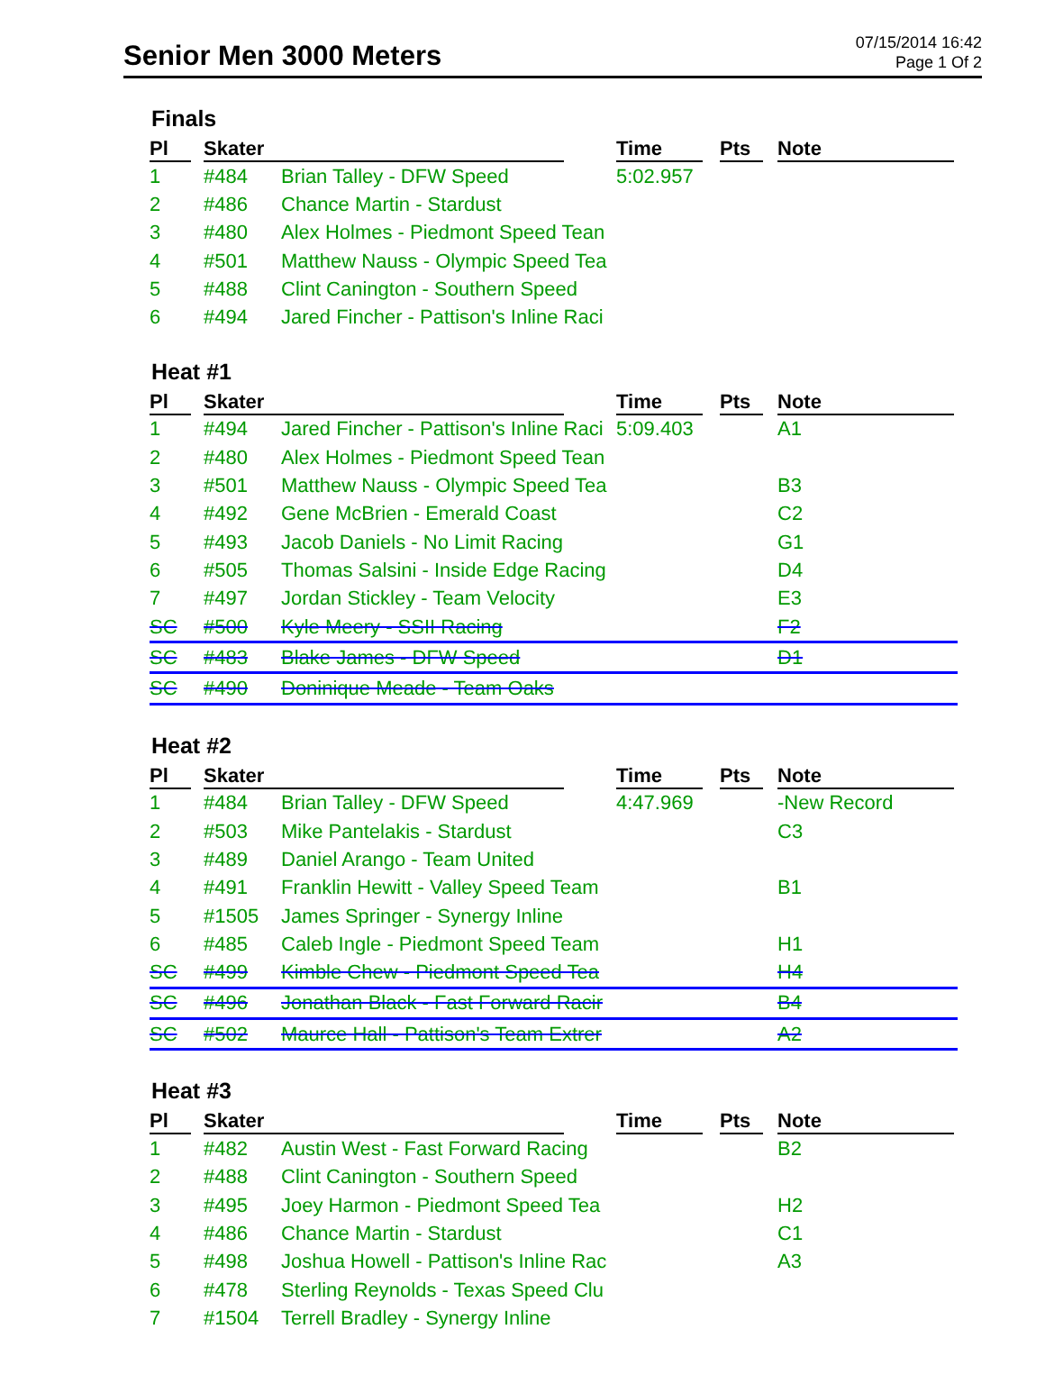Senior Men 3000 Meters
07/15/2014 16:42
Page 1 Of 2
Finals
| Pl | Skater | | Time | Pts | Note |
| --- | --- | --- | --- | --- | --- |
| 1 | #484 | Brian Talley - DFW Speed | 5:02.957 | | |
| 2 | #486 | Chance Martin - Stardust | | | |
| 3 | #480 | Alex Holmes - Piedmont Speed Tean | | | |
| 4 | #501 | Matthew Nauss - Olympic Speed Tea | | | |
| 5 | #488 | Clint Canington - Southern Speed | | | |
| 6 | #494 | Jared Fincher - Pattison's Inline Raci | | | |
Heat #1
| Pl | Skater | | Time | Pts | Note |
| --- | --- | --- | --- | --- | --- |
| 1 | #494 | Jared Fincher - Pattison's Inline Raci | 5:09.403 | | A1 |
| 2 | #480 | Alex Holmes - Piedmont Speed Tean | | | |
| 3 | #501 | Matthew Nauss - Olympic Speed Tea | | | B3 |
| 4 | #492 | Gene McBrien - Emerald Coast | | | C2 |
| 5 | #493 | Jacob Daniels - No Limit Racing | | | G1 |
| 6 | #505 | Thomas Salsini - Inside Edge Racing | | | D4 |
| 7 | #497 | Jordan Stickley - Team Velocity | | | E3 |
| SC | #500 | Kyle Meery - SSII Racing | | | F2 |
| SC | #483 | Blake James - DFW Speed | | | D1 |
| SC | #490 | Doninique Meade - Team Oaks | | | |
Heat #2
| Pl | Skater | | Time | Pts | Note |
| --- | --- | --- | --- | --- | --- |
| 1 | #484 | Brian Talley - DFW Speed | 4:47.969 | | -New Record |
| 2 | #503 | Mike Pantelakis - Stardust | | | C3 |
| 3 | #489 | Daniel Arango - Team United | | | |
| 4 | #491 | Franklin Hewitt - Valley Speed Team | | | B1 |
| 5 | #1505 | James Springer - Synergy Inline | | | |
| 6 | #485 | Caleb Ingle - Piedmont Speed Team | | | H1 |
| SC | #499 | Kimble Chew - Piedmont Speed Tea | | | H4 |
| SC | #496 | Jonathan Black - Fast Forward Racir | | | B4 |
| SC | #502 | Maurce Hall - Pattison's Team Extrer | | | A2 |
Heat #3
| Pl | Skater | | Time | Pts | Note |
| --- | --- | --- | --- | --- | --- |
| 1 | #482 | Austin West - Fast Forward Racing | | | B2 |
| 2 | #488 | Clint Canington - Southern Speed | | | |
| 3 | #495 | Joey Harmon - Piedmont Speed Tea | | | H2 |
| 4 | #486 | Chance Martin - Stardust | | | C1 |
| 5 | #498 | Joshua Howell - Pattison's Inline Rac | | | A3 |
| 6 | #478 | Sterling Reynolds - Texas Speed Clu | | | |
| 7 | #1504 | Terrell Bradley - Synergy Inline | | | |